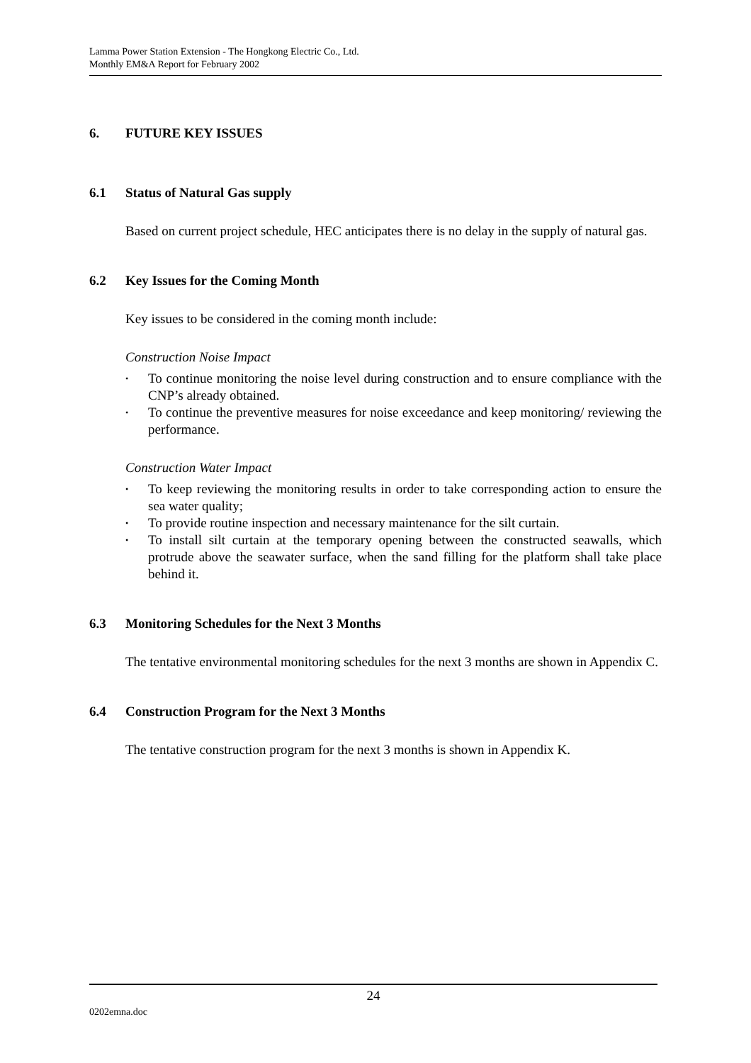Lamma Power Station Extension - The Hongkong Electric Co., Ltd.
Monthly EM&A Report for February 2002
6. FUTURE KEY ISSUES
6.1 Status of Natural Gas supply
Based on current project schedule, HEC anticipates there is no delay in the supply of natural gas.
6.2 Key Issues for the Coming Month
Key issues to be considered in the coming month include:
Construction Noise Impact
• To continue monitoring the noise level during construction and to ensure compliance with the CNP’s already obtained.
• To continue the preventive measures for noise exceedance and keep monitoring/ reviewing the performance.
Construction Water Impact
• To keep reviewing the monitoring results in order to take corresponding action to ensure the sea water quality;
• To provide routine inspection and necessary maintenance for the silt curtain.
• To install silt curtain at the temporary opening between the constructed seawalls, which protrude above the seawater surface, when the sand filling for the platform shall take place behind it.
6.3 Monitoring Schedules for the Next 3 Months
The tentative environmental monitoring schedules for the next 3 months are shown in Appendix C.
6.4 Construction Program for the Next 3 Months
The tentative construction program for the next 3 months is shown in Appendix K.
24
0202emna.doc